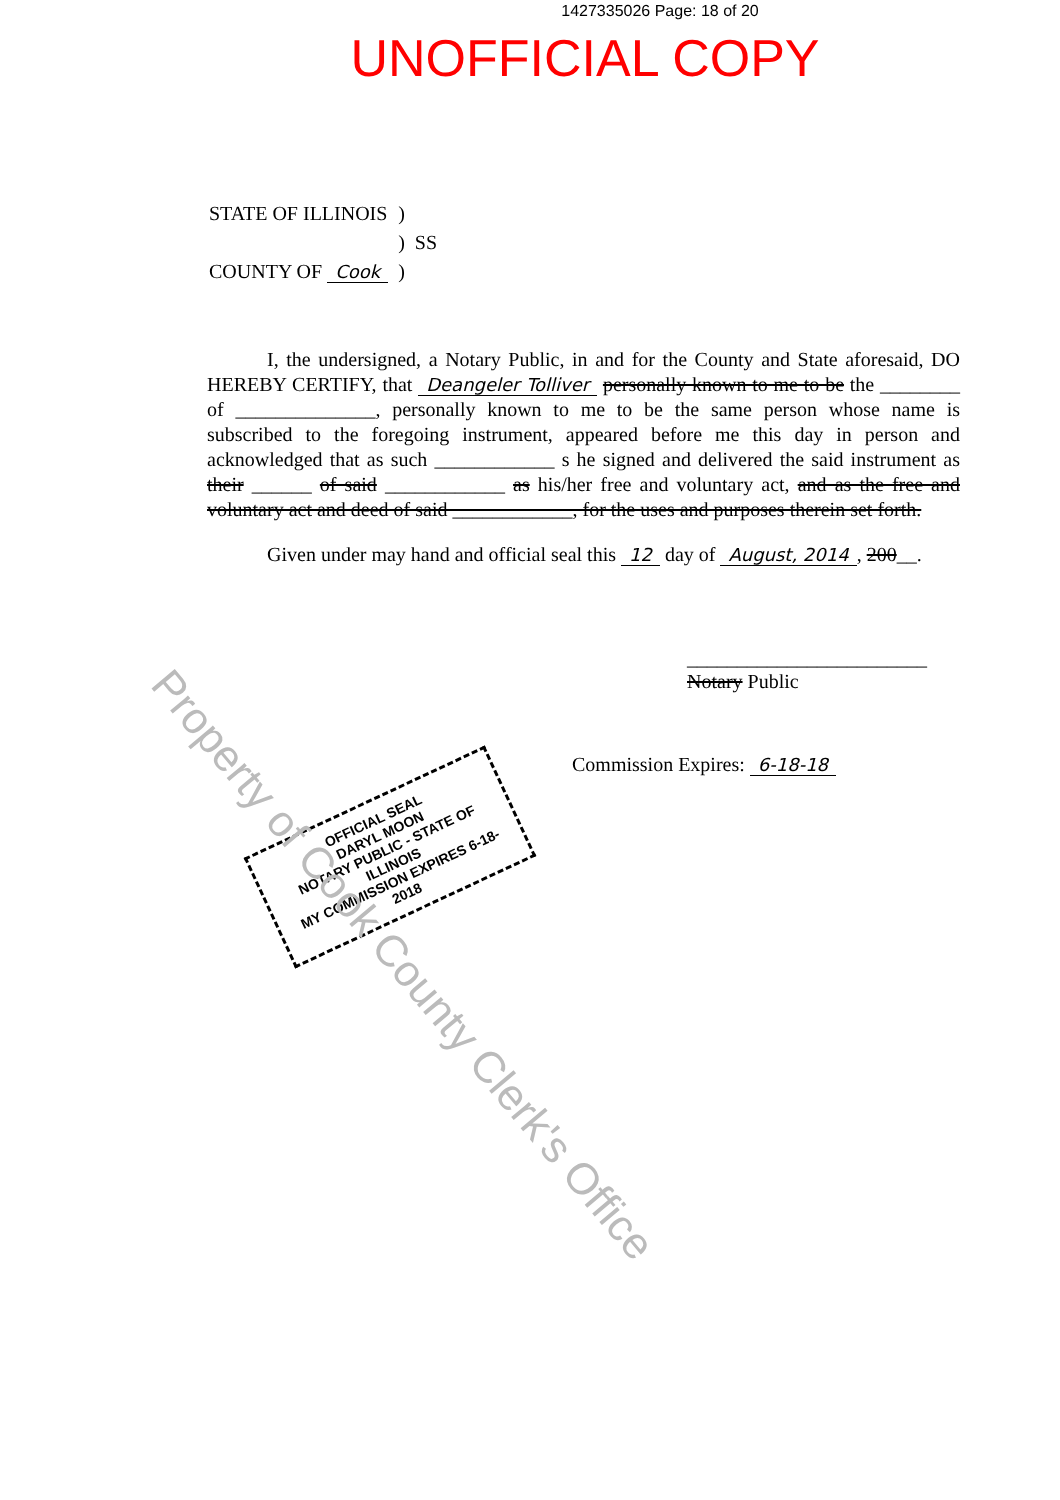1427335026 Page: 18 of 20
UNOFFICIAL COPY
| STATE OF ILLINOIS | ) | |
| | ) | SS |
| COUNTY OF Cook | ) | |
I, the undersigned, a Notary Public, in and for the County and State aforesaid, DO HEREBY CERTIFY, that Deangeler Tolliver personally known to me to be the ________ of ______________, personally known to me to be the same person whose name is subscribed to the foregoing instrument, appeared before me this day in person and acknowledged that as such ____________ s he signed and delivered the said instrument as their ______ of said ____________ as his/her free and voluntary act, and as the free and voluntary act and deed of said ____________, for the uses and purposes therein set forth.
Given under may hand and official seal this 12 day of August, 2014, 200__.
________________________
Notary Public
Commission Expires: 6-18-18
OFFICIAL SEAL
DARYL MOON
NOTARY PUBLIC - STATE OF ILLINOIS
MY COMMISSION EXPIRES 6-18-2018
Property of Cook County Clerk's Office